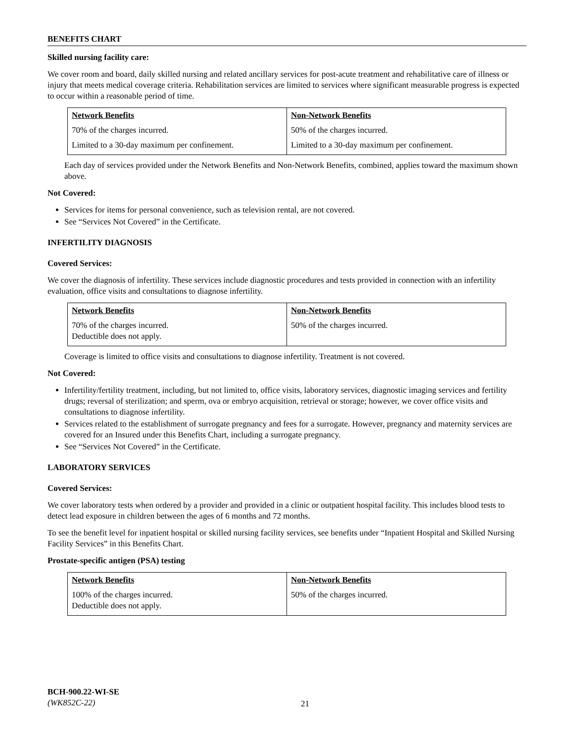BENEFITS CHART
Skilled nursing facility care:
We cover room and board, daily skilled nursing and related ancillary services for post-acute treatment and rehabilitative care of illness or injury that meets medical coverage criteria. Rehabilitation services are limited to services where significant measurable progress is expected to occur within a reasonable period of time.
| Network Benefits | Non-Network Benefits |
| --- | --- |
| 70% of the charges incurred. | 50% of the charges incurred. |
| Limited to a 30-day maximum per confinement. | Limited to a 30-day maximum per confinement. |
Each day of services provided under the Network Benefits and Non-Network Benefits, combined, applies toward the maximum shown above.
Not Covered:
Services for items for personal convenience, such as television rental, are not covered.
See “Services Not Covered” in the Certificate.
INFERTILITY DIAGNOSIS
Covered Services:
We cover the diagnosis of infertility. These services include diagnostic procedures and tests provided in connection with an infertility evaluation, office visits and consultations to diagnose infertility.
| Network Benefits | Non-Network Benefits |
| --- | --- |
| 70% of the charges incurred. Deductible does not apply. | 50% of the charges incurred. |
Coverage is limited to office visits and consultations to diagnose infertility. Treatment is not covered.
Not Covered:
Infertility/fertility treatment, including, but not limited to, office visits, laboratory services, diagnostic imaging services and fertility drugs; reversal of sterilization; and sperm, ova or embryo acquisition, retrieval or storage; however, we cover office visits and consultations to diagnose infertility.
Services related to the establishment of surrogate pregnancy and fees for a surrogate. However, pregnancy and maternity services are covered for an Insured under this Benefits Chart, including a surrogate pregnancy.
See “Services Not Covered” in the Certificate.
LABORATORY SERVICES
Covered Services:
We cover laboratory tests when ordered by a provider and provided in a clinic or outpatient hospital facility. This includes blood tests to detect lead exposure in children between the ages of 6 months and 72 months.
To see the benefit level for inpatient hospital or skilled nursing facility services, see benefits under “Inpatient Hospital and Skilled Nursing Facility Services” in this Benefits Chart.
Prostate-specific antigen (PSA) testing
| Network Benefits | Non-Network Benefits |
| --- | --- |
| 100% of the charges incurred. Deductible does not apply. | 50% of the charges incurred. |
BCH-900.22-WI-SE
(WK852C-22)
21